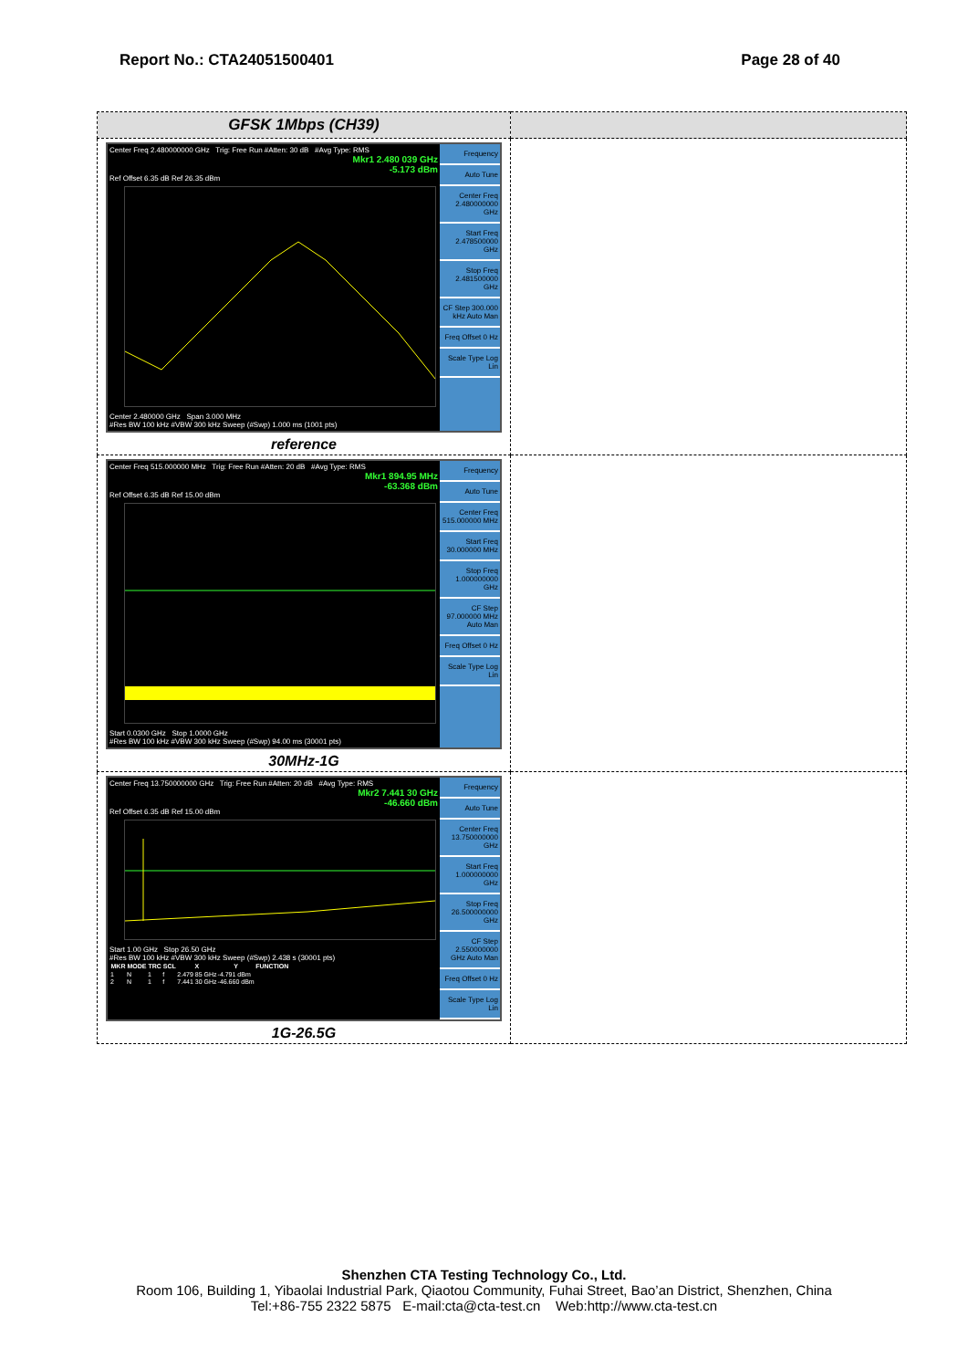Report No.: CTA24051500401 Page 28 of 40
| GFSK 1Mbps (CH39) | |
| Center Freq 2.480000000 GHz Trig: Free Run #Atten: 30 dB #Avg Type: RMS Mkr1 2.480 039 GHz -5.173 dBm Ref Offset 6.35 dB Ref 26.35 dBm Center 2.480000 GHz Span 3.000 MHz #Res BW 100 kHz #VBW 300 kHz Sweep (#Swp) 1.000 ms (1001 pts) Frequency Auto Tune Center Freq 2.480000000 GHz Start Freq 2.478500000 GHz Stop Freq 2.481500000 GHz CF Step 300.000 kHz Auto Man Freq Offset 0 Hz Scale Type Log Lin reference | |
| Center Freq 515.000000 MHz Trig: Free Run #Atten: 20 dB #Avg Type: RMS Mkr1 894.95 MHz -63.368 dBm Ref Offset 6.35 dB Ref 15.00 dBm Start 0.0300 GHz Stop 1.0000 GHz #Res BW 100 kHz #VBW 300 kHz Sweep (#Swp) 94.00 ms (30001 pts) Frequency Auto Tune Center Freq 515.000000 MHz Start Freq 30.000000 MHz Stop Freq 1.000000000 GHz CF Step 97.000000 MHz Auto Man Freq Offset 0 Hz Scale Type Log Lin 30MHz-1G | |
| Center Freq 13.750000000 GHz Trig: Free Run #Atten: 20 dB #Avg Type: RMS Mkr2 7.441 30 GHz -46.660 dBm Ref Offset 6.35 dB Ref 15.00 dBm Start 1.00 GHz Stop 26.50 GHz #Res BW 100 kHz #VBW 300 kHz Sweep (#Swp) 2.438 s (30001 pts) / MKR / MODE / TRC / SCL / X / Y / FUNCTION / / --- / --- / --- / --- / --- / --- / --- / / 1 / N / 1 / f / 2.479 85 GHz / -4.791 dBm / / / 2 / N / 1 / f / 7.441 30 GHz / -46.660 dBm / / Frequency Auto Tune Center Freq 13.750000000 GHz Start Freq 1.000000000 GHz Stop Freq 26.500000000 GHz CF Step 2.550000000 GHz Auto Man Freq Offset 0 Hz Scale Type Log Lin 1G-26.5G | |
Shenzhen CTA Testing Technology Co., Ltd.
Room 106, Building 1, Yibaolai Industrial Park, Qiaotou Community, Fuhai Street, Bao’an District, Shenzhen, China
Tel:+86-755 2322 5875 E-mail:cta@cta-test.cn Web:http://www.cta-test.cn